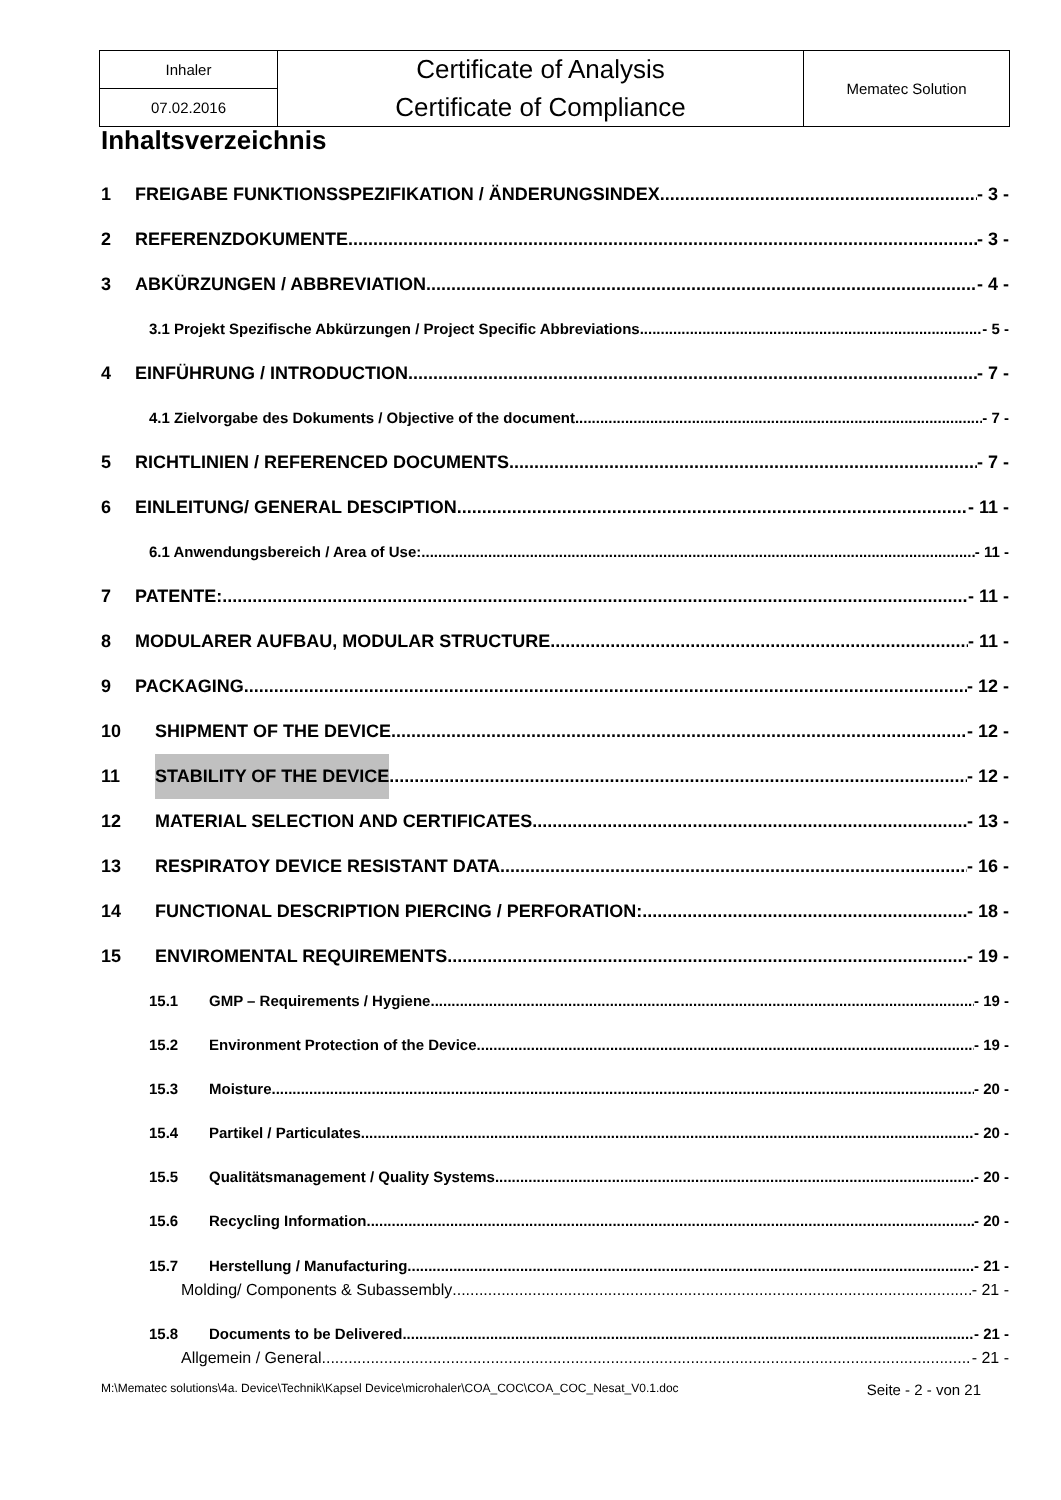| Inhaler | Certificate of Analysis | Mematec Solution |
| 07.02.2016 | Certificate of Compliance | |
Inhaltsverzeichnis
1 FREIGABE FUNKTIONSSPEZIFIKATION / ÄNDERUNGSINDEX - 3 -
2 REFERENZDOKUMENTE - 3 -
3 ABKÜRZUNGEN / ABBREVIATION - 4 -
3.1 Projekt Spezifische Abkürzungen / Project Specific Abbreviations - 5 -
4 EINFÜHRUNG / INTRODUCTION - 7 -
4.1 Zielvorgabe des Dokuments / Objective of the document - 7 -
5 RICHTLINIEN / REFERENCED DOCUMENTS - 7 -
6 EINLEITUNG/ GENERAL DESCIPTION - 11 -
6.1 Anwendungsbereich / Area of Use: - 11 -
7 PATENTE: - 11 -
8 MODULARER AUFBAU, MODULAR STRUCTURE - 11 -
9 PACKAGING - 12 -
10 SHIPMENT OF THE DEVICE - 12 -
11 STABILITY OF THE DEVICE - 12 -
12 MATERIAL SELECTION AND CERTIFICATES - 13 -
13 RESPIRATOY DEVICE RESISTANT DATA - 16 -
14 FUNCTIONAL DESCRIPTION PIERCING / PERFORATION: - 18 -
15 ENVIROMENTAL REQUIREMENTS - 19 -
15.1 GMP – Requirements / Hygiene - 19 -
15.2 Environment Protection of the Device - 19 -
15.3 Moisture - 20 -
15.4 Partikel / Particulates - 20 -
15.5 Qualitätsmanagement / Quality Systems - 20 -
15.6 Recycling Information - 20 -
15.7 Herstellung / Manufacturing - 21 -
Molding/ Components & Subassembly - 21 -
15.8 Documents to be Delivered - 21 -
Allgemein / General - 21 -
M:\Mematec solutions\4a. Device\Technik\Kapsel Device\microhaler\COA_COC\COA_COC_Nesat_V0.1.doc Seite - 2 - von 21